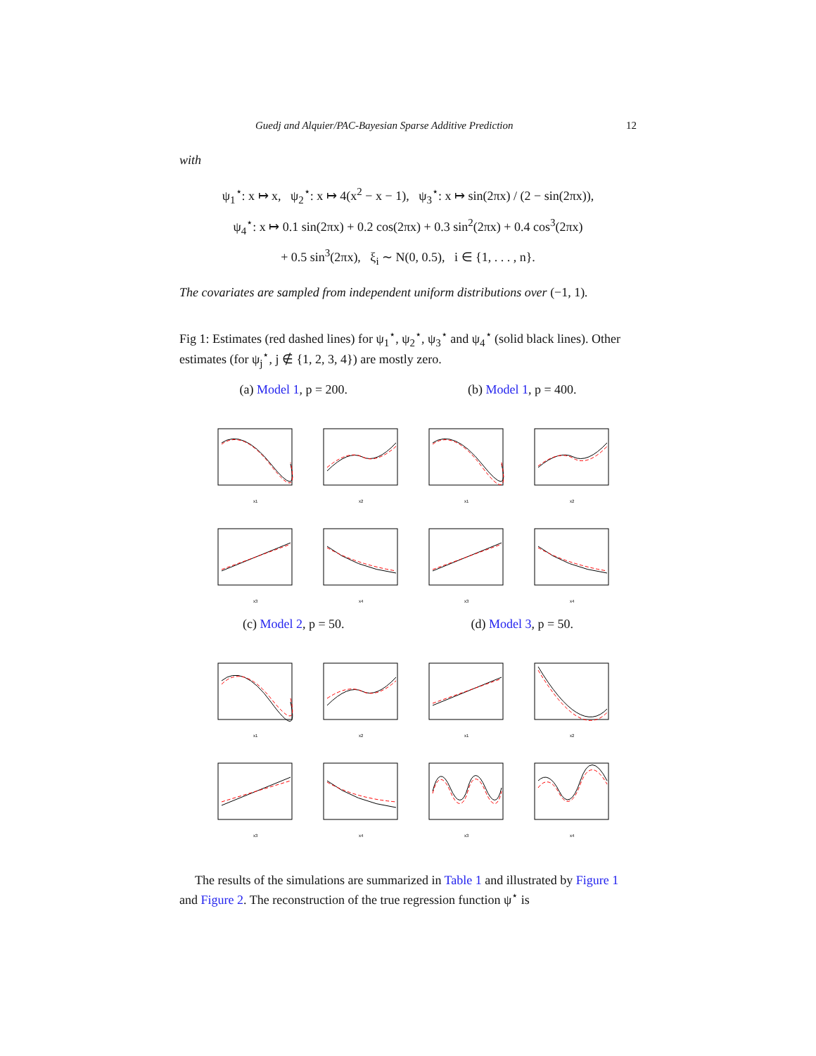Guedj and Alquier/PAC-Bayesian Sparse Additive Prediction 12
with
ψ<sub>1</sub><sup>⋆</sup>: x ↦ x, ψ<sub>2</sub><sup>⋆</sup>: x ↦ 4(x<sup>2</sup> − x − 1), ψ<sub>3</sub><sup>⋆</sup>: x ↦ sin(2πx) / (2 − sin(2πx)),
ψ<sub>4</sub><sup>⋆</sup>: x ↦ 0.1 sin(2πx) + 0.2 cos(2πx) + 0.3 sin<sup>2</sup>(2πx) + 0.4 cos<sup>3</sup>(2πx)
+ 0.5 sin<sup>3</sup>(2πx), ξ<sub>i</sub> ∼ N(0, 0.5), i ∈ {1, . . . , n}.
The covariates are sampled from independent uniform distributions over (−1, 1).
Fig 1: Estimates (red dashed lines) for ψ<sub>1</sub><sup>⋆</sup>, ψ<sub>2</sub><sup>⋆</sup>, ψ<sub>3</sub><sup>⋆</sup> and ψ<sub>4</sub><sup>⋆</sup> (solid black lines). Other estimates (for ψ<sub>j</sub><sup>⋆</sup>, j ∉ {1, 2, 3, 4}) are mostly zero.
(a) Model 1, p = 200. (b) Model 1, p = 400.
x1
x2
x1
x2
x3
x4
x3
x4
(c) Model 2, p = 50. (d) Model 3, p = 50.
x1
x2
x1
x2
x3
x4
x3
x4
The results of the simulations are summarized in Table 1 and illustrated by Figure 1 and Figure 2. The reconstruction of the true regression function ψ<sup>⋆</sup> is